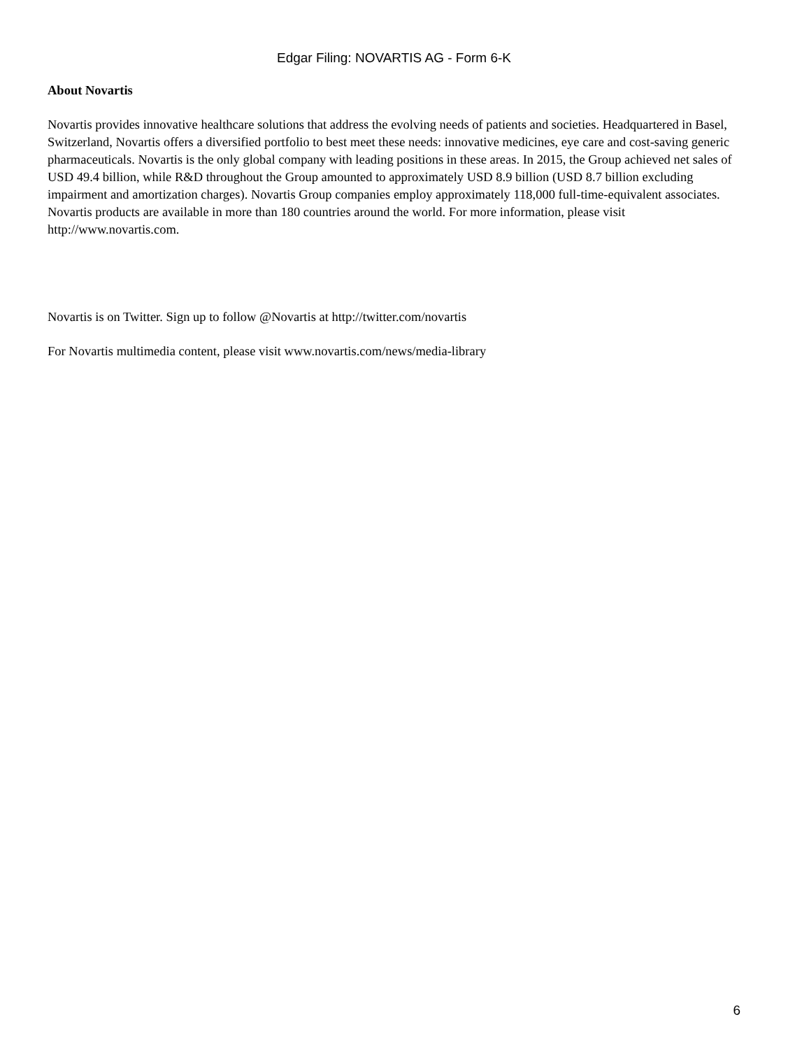Edgar Filing: NOVARTIS AG - Form 6-K
About Novartis
Novartis provides innovative healthcare solutions that address the evolving needs of patients and societies. Headquartered in Basel, Switzerland, Novartis offers a diversified portfolio to best meet these needs: innovative medicines, eye care and cost-saving generic pharmaceuticals. Novartis is the only global company with leading positions in these areas. In 2015, the Group achieved net sales of USD 49.4 billion, while R&D throughout the Group amounted to approximately USD 8.9 billion (USD 8.7 billion excluding impairment and amortization charges). Novartis Group companies employ approximately 118,000 full-time-equivalent associates. Novartis products are available in more than 180 countries around the world. For more information, please visit http://www.novartis.com.
Novartis is on Twitter. Sign up to follow @Novartis at http://twitter.com/novartis
For Novartis multimedia content, please visit www.novartis.com/news/media-library
6